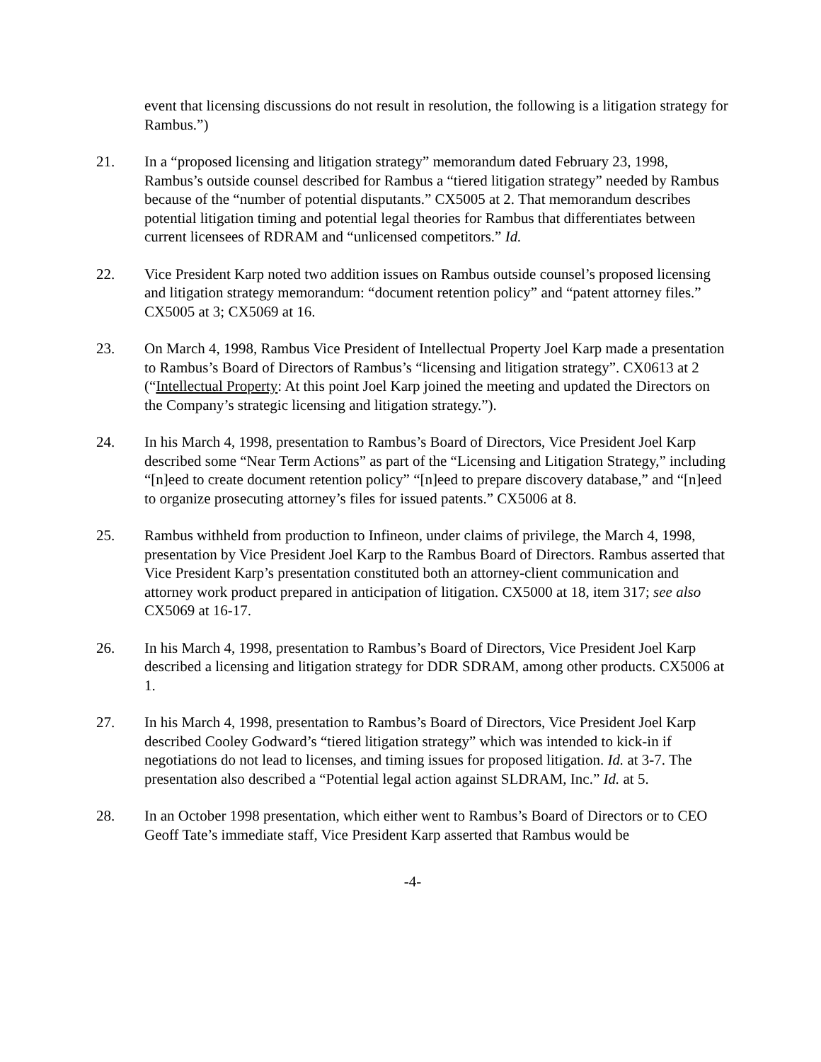event that licensing discussions do not result in resolution, the following is a litigation strategy for Rambus.”)
21. In a “proposed licensing and litigation strategy” memorandum dated February 23, 1998, Rambus’s outside counsel described for Rambus a “tiered litigation strategy” needed by Rambus because of the “number of potential disputants.” CX5005 at 2. That memorandum describes potential litigation timing and potential legal theories for Rambus that differentiates between current licensees of RDRAM and “unlicensed competitors.” Id.
22. Vice President Karp noted two addition issues on Rambus outside counsel’s proposed licensing and litigation strategy memorandum: “document retention policy” and “patent attorney files.” CX5005 at 3; CX5069 at 16.
23. On March 4, 1998, Rambus Vice President of Intellectual Property Joel Karp made a presentation to Rambus’s Board of Directors of Rambus’s “licensing and litigation strategy”. CX0613 at 2 (“Intellectual Property: At this point Joel Karp joined the meeting and updated the Directors on the Company’s strategic licensing and litigation strategy.”).
24. In his March 4, 1998, presentation to Rambus’s Board of Directors, Vice President Joel Karp described some “Near Term Actions” as part of the “Licensing and Litigation Strategy,” including “[n]eed to create document retention policy” “[n]eed to prepare discovery database,” and “[n]eed to organize prosecuting attorney’s files for issued patents.” CX5006 at 8.
25. Rambus withheld from production to Infineon, under claims of privilege, the March 4, 1998, presentation by Vice President Joel Karp to the Rambus Board of Directors. Rambus asserted that Vice President Karp’s presentation constituted both an attorney-client communication and attorney work product prepared in anticipation of litigation. CX5000 at 18, item 317; see also CX5069 at 16-17.
26. In his March 4, 1998, presentation to Rambus’s Board of Directors, Vice President Joel Karp described a licensing and litigation strategy for DDR SDRAM, among other products. CX5006 at 1.
27. In his March 4, 1998, presentation to Rambus’s Board of Directors, Vice President Joel Karp described Cooley Godward’s “tiered litigation strategy” which was intended to kick-in if negotiations do not lead to licenses, and timing issues for proposed litigation. Id. at 3-7. The presentation also described a “Potential legal action against SLDRAM, Inc.” Id. at 5.
28. In an October 1998 presentation, which either went to Rambus’s Board of Directors or to CEO Geoff Tate’s immediate staff, Vice President Karp asserted that Rambus would be
-4-